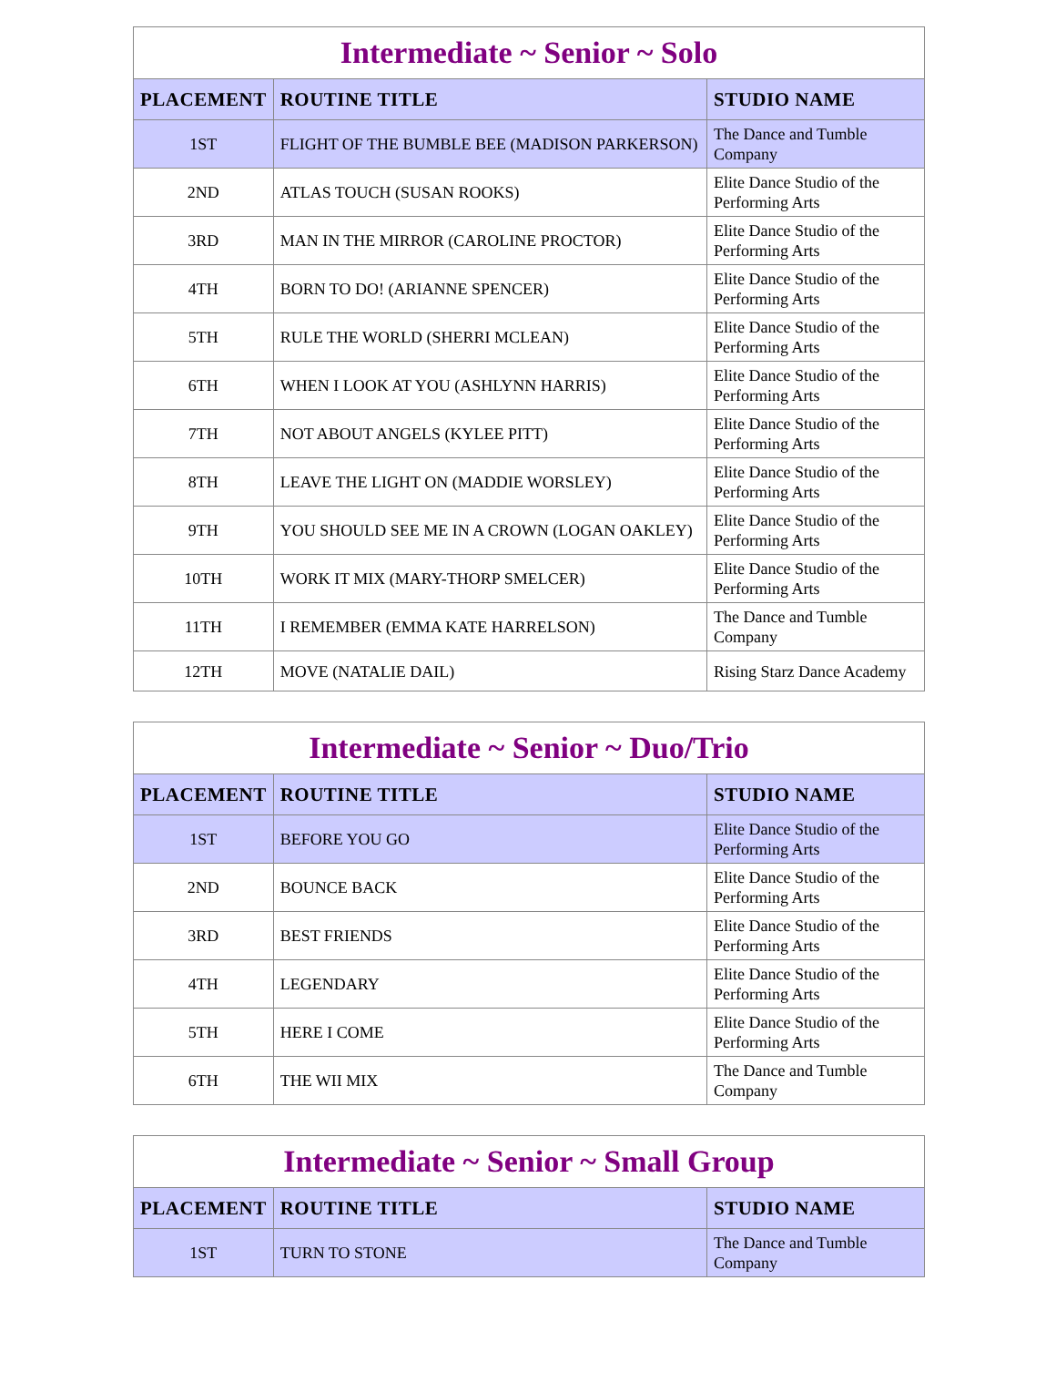Intermediate ~ Senior ~ Solo
| PLACEMENT | ROUTINE TITLE | STUDIO NAME |
| --- | --- | --- |
| 1ST | FLIGHT OF THE BUMBLE BEE (MADISON PARKERSON) | The Dance and Tumble Company |
| 2ND | ATLAS TOUCH (SUSAN ROOKS) | Elite Dance Studio of the Performing Arts |
| 3RD | MAN IN THE MIRROR (CAROLINE PROCTOR) | Elite Dance Studio of the Performing Arts |
| 4TH | BORN TO DO! (ARIANNE SPENCER) | Elite Dance Studio of the Performing Arts |
| 5TH | RULE THE WORLD (SHERRI MCLEAN) | Elite Dance Studio of the Performing Arts |
| 6TH | WHEN I LOOK AT YOU (ASHLYNN HARRIS) | Elite Dance Studio of the Performing Arts |
| 7TH | NOT ABOUT ANGELS (KYLEE PITT) | Elite Dance Studio of the Performing Arts |
| 8TH | LEAVE THE LIGHT ON (MADDIE WORSLEY) | Elite Dance Studio of the Performing Arts |
| 9TH | YOU SHOULD SEE ME IN A CROWN (LOGAN OAKLEY) | Elite Dance Studio of the Performing Arts |
| 10TH | WORK IT MIX (MARY-THORP SMELCER) | Elite Dance Studio of the Performing Arts |
| 11TH | I REMEMBER (EMMA KATE HARRELSON) | The Dance and Tumble Company |
| 12TH | MOVE (NATALIE DAIL) | Rising Starz Dance Academy |
Intermediate ~ Senior ~ Duo/Trio
| PLACEMENT | ROUTINE TITLE | STUDIO NAME |
| --- | --- | --- |
| 1ST | BEFORE YOU GO | Elite Dance Studio of the Performing Arts |
| 2ND | BOUNCE BACK | Elite Dance Studio of the Performing Arts |
| 3RD | BEST FRIENDS | Elite Dance Studio of the Performing Arts |
| 4TH | LEGENDARY | Elite Dance Studio of the Performing Arts |
| 5TH | HERE I COME | Elite Dance Studio of the Performing Arts |
| 6TH | THE WII MIX | The Dance and Tumble Company |
Intermediate ~ Senior ~ Small Group
| PLACEMENT | ROUTINE TITLE | STUDIO NAME |
| --- | --- | --- |
| 1ST | TURN TO STONE | The Dance and Tumble Company |